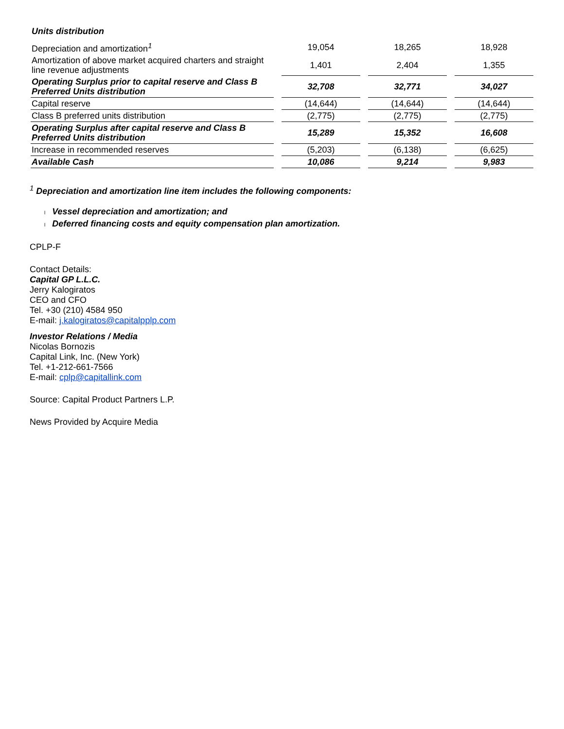| Units distribution | | | |
| Depreciation and amortization<sup>1</sup> | 19,054 | 18,265 | 18,928 |
| Amortization of above market acquired charters and straight line revenue adjustments | 1,401 | 2,404 | 1,355 |
| Operating Surplus prior to capital reserve and Class B Preferred Units distribution | 32,708 | 32,771 | 34,027 |
| Capital reserve | (14,644) | (14,644) | (14,644) |
| Class B preferred units distribution | (2,775) | (2,775) | (2,775) |
| Operating Surplus after capital reserve and Class B Preferred Units distribution | 15,289 | 15,352 | 16,608 |
| Increase in recommended reserves | (5,203) | (6,138) | (6,625) |
| Available Cash | 10,086 | 9,214 | 9,983 |
<sup>1</sup> Depreciation and amortization line item includes the following components:
l Vessel depreciation and amortization; and
l Deferred financing costs and equity compensation plan amortization.
CPLP-F
Contact Details:
Capital GP L.L.C.
Jerry Kalogiratos
CEO and CFO
Tel. +30 (210) 4584 950
E-mail: j.kalogiratos@capitalpplp.com
Investor Relations / Media
Nicolas Bornozis
Capital Link, Inc. (New York)
Tel. +1-212-661-7566
E-mail: cplp@capitallink.com
Source: Capital Product Partners L.P.
News Provided by Acquire Media